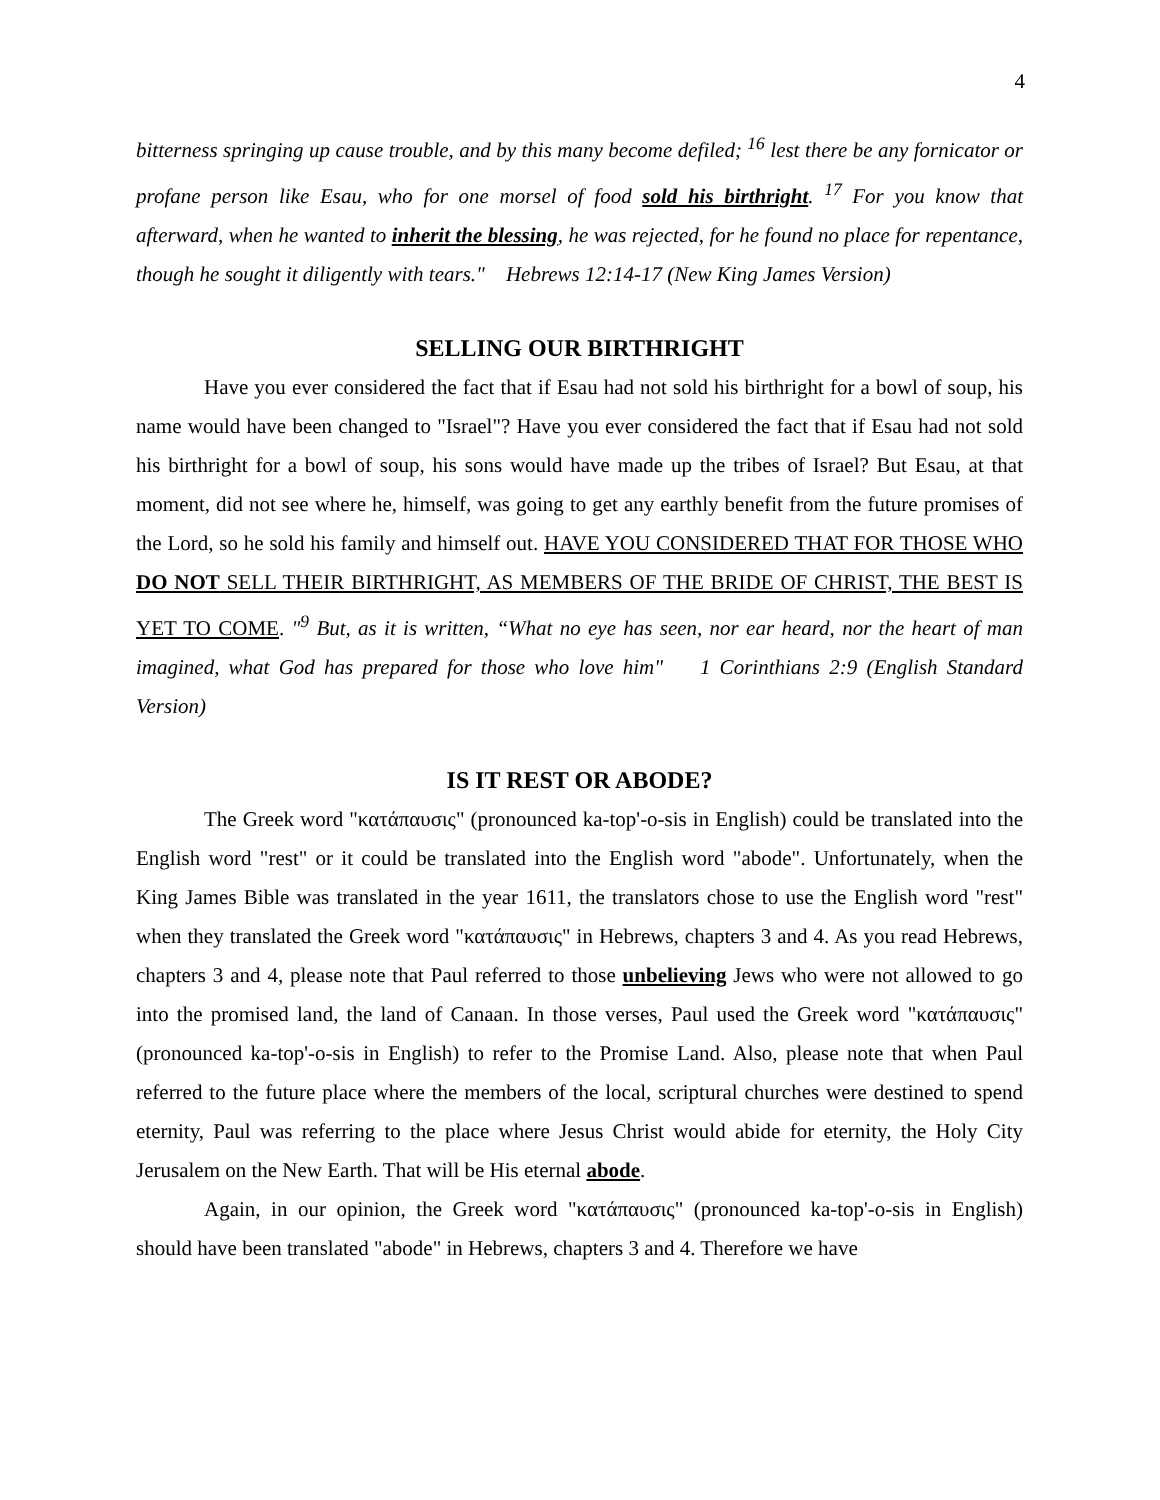4
bitterness springing up cause trouble, and by this many become defiled; <sup>16</sup> lest there be any fornicator or profane person like Esau, who for one morsel of food sold his birthright. <sup>17</sup> For you know that afterward, when he wanted to inherit the blessing, he was rejected, for he found no place for repentance, though he sought it diligently with tears." Hebrews 12:14-17 (New King James Version)
SELLING OUR BIRTHRIGHT
Have you ever considered the fact that if Esau had not sold his birthright for a bowl of soup, his name would have been changed to "Israel"? Have you ever considered the fact that if Esau had not sold his birthright for a bowl of soup, his sons would have made up the tribes of Israel? But Esau, at that moment, did not see where he, himself, was going to get any earthly benefit from the future promises of the Lord, so he sold his family and himself out. HAVE YOU CONSIDERED THAT FOR THOSE WHO DO NOT SELL THEIR BIRTHRIGHT, AS MEMBERS OF THE BRIDE OF CHRIST, THE BEST IS YET TO COME. "<sup>9</sup> But, as it is written, “What no eye has seen, nor ear heard, nor the heart of man imagined, what God has prepared for those who love him" 1 Corinthians 2:9 (English Standard Version)
IS IT REST OR ABODE?
The Greek word "κατάπαυσις" (pronounced ka-top'-o-sis in English) could be translated into the English word "rest" or it could be translated into the English word "abode". Unfortunately, when the King James Bible was translated in the year 1611, the translators chose to use the English word "rest" when they translated the Greek word "κατάπαυσις" in Hebrews, chapters 3 and 4. As you read Hebrews, chapters 3 and 4, please note that Paul referred to those unbelieving Jews who were not allowed to go into the promised land, the land of Canaan. In those verses, Paul used the Greek word "κατάπαυσις" (pronounced ka-top'-o-sis in English) to refer to the Promise Land. Also, please note that when Paul referred to the future place where the members of the local, scriptural churches were destined to spend eternity, Paul was referring to the place where Jesus Christ would abide for eternity, the Holy City Jerusalem on the New Earth. That will be His eternal abode.
Again, in our opinion, the Greek word "κατάπαυσις" (pronounced ka-top'-o-sis in English) should have been translated "abode" in Hebrews, chapters 3 and 4. Therefore we have